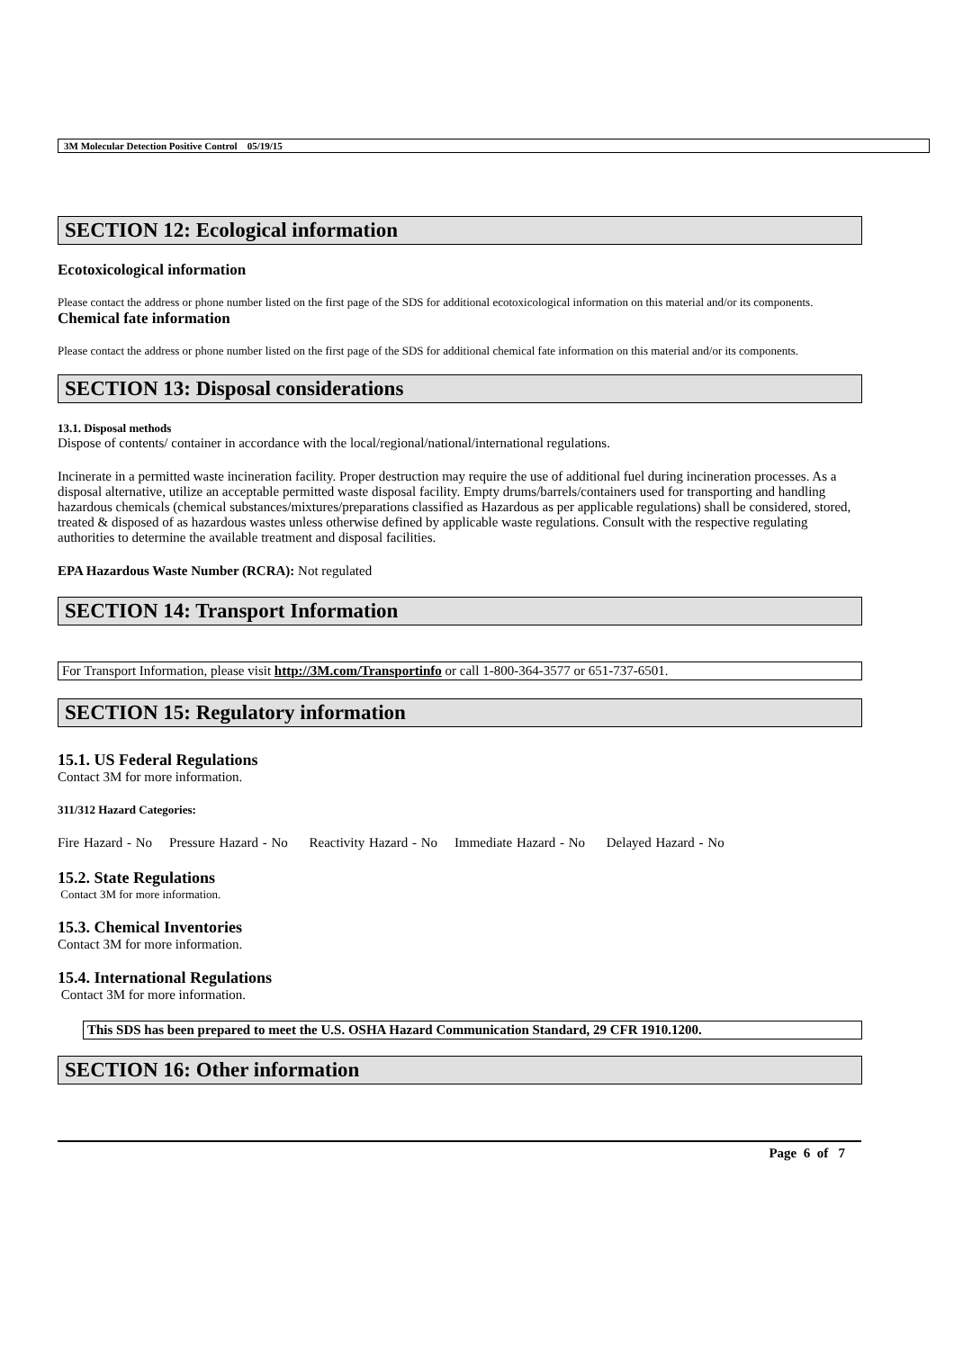3M Molecular Detection Positive Control 05/19/15
SECTION 12: Ecological information
Ecotoxicological information
Please contact the address or phone number listed on the first page of the SDS for additional ecotoxicological information on this material and/or its components.
Chemical fate information
Please contact the address or phone number listed on the first page of the SDS for additional chemical fate information on this material and/or its components.
SECTION 13: Disposal considerations
13.1. Disposal methods
Dispose of contents/ container in accordance with the local/regional/national/international regulations.
Incinerate in a permitted waste incineration facility. Proper destruction may require the use of additional fuel during incineration processes. As a disposal alternative, utilize an acceptable permitted waste disposal facility. Empty drums/barrels/containers used for transporting and handling hazardous chemicals (chemical substances/mixtures/preparations classified as Hazardous as per applicable regulations) shall be considered, stored, treated & disposed of as hazardous wastes unless otherwise defined by applicable waste regulations. Consult with the respective regulating authorities to determine the available treatment and disposal facilities.
EPA Hazardous Waste Number (RCRA): Not regulated
SECTION 14: Transport Information
For Transport Information, please visit http://3M.com/Transportinfo or call 1-800-364-3577 or 651-737-6501.
SECTION 15: Regulatory information
15.1. US Federal Regulations
Contact 3M for more information.
311/312 Hazard Categories:
Fire Hazard - No Pressure Hazard - No Reactivity Hazard - No Immediate Hazard - No Delayed Hazard - No
15.2. State Regulations
Contact 3M for more information.
15.3. Chemical Inventories
Contact 3M for more information.
15.4. International Regulations
Contact 3M for more information.
This SDS has been prepared to meet the U.S. OSHA Hazard Communication Standard, 29 CFR 1910.1200.
SECTION 16: Other information
Page 6 of 7